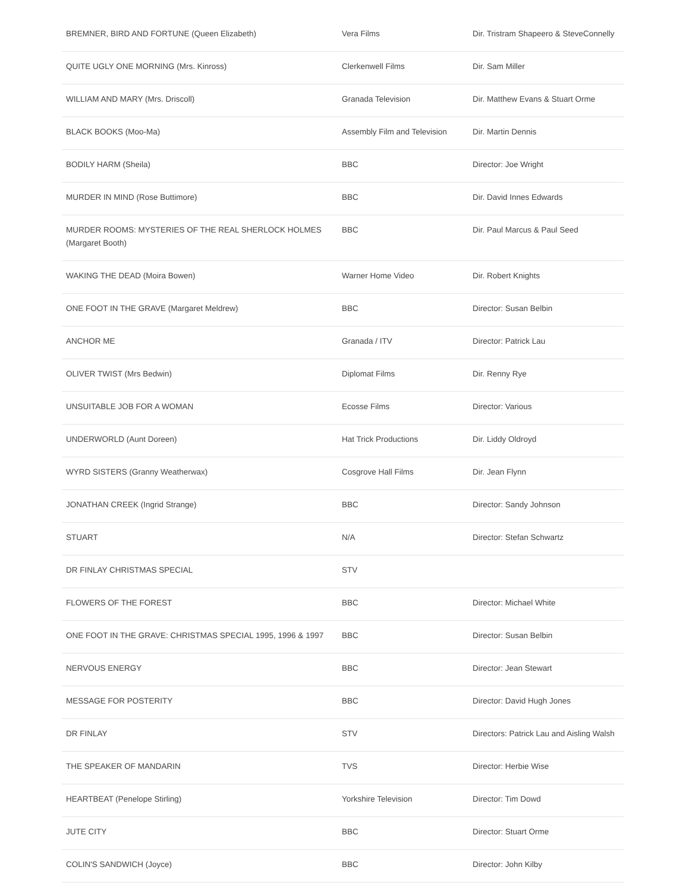| BREMNER, BIRD AND FORTUNE (Queen Elizabeth) | Vera Films | Dir. Tristram Shapeero & SteveConnelly |
| QUITE UGLY ONE MORNING (Mrs. Kinross) | Clerkenwell Films | Dir. Sam Miller |
| WILLIAM AND MARY (Mrs. Driscoll) | Granada Television | Dir. Matthew Evans & Stuart Orme |
| BLACK BOOKS (Moo-Ma) | Assembly Film and Television | Dir. Martin Dennis |
| BODILY HARM (Sheila) | BBC | Director: Joe Wright |
| MURDER IN MIND (Rose Buttimore) | BBC | Dir. David Innes Edwards |
| MURDER ROOMS: MYSTERIES OF THE REAL SHERLOCK HOLMES (Margaret Booth) | BBC | Dir. Paul Marcus & Paul Seed |
| WAKING THE DEAD (Moira Bowen) | Warner Home Video | Dir. Robert Knights |
| ONE FOOT IN THE GRAVE (Margaret Meldrew) | BBC | Director: Susan Belbin |
| ANCHOR ME | Granada / ITV | Director: Patrick Lau |
| OLIVER TWIST (Mrs Bedwin) | Diplomat Films | Dir. Renny Rye |
| UNSUITABLE JOB FOR A WOMAN | Ecosse Films | Director: Various |
| UNDERWORLD (Aunt Doreen) | Hat Trick Productions | Dir. Liddy Oldroyd |
| WYRD SISTERS (Granny Weatherwax) | Cosgrove Hall Films | Dir. Jean Flynn |
| JONATHAN CREEK (Ingrid Strange) | BBC | Director: Sandy Johnson |
| STUART | N/A | Director: Stefan Schwartz |
| DR FINLAY CHRISTMAS SPECIAL | STV | |
| FLOWERS OF THE FOREST | BBC | Director: Michael White |
| ONE FOOT IN THE GRAVE: CHRISTMAS SPECIAL 1995, 1996 & 1997 | BBC | Director: Susan Belbin |
| NERVOUS ENERGY | BBC | Director: Jean Stewart |
| MESSAGE FOR POSTERITY | BBC | Director: David Hugh Jones |
| DR FINLAY | STV | Directors: Patrick Lau and Aisling Walsh |
| THE SPEAKER OF MANDARIN | TVS | Director: Herbie Wise |
| HEARTBEAT (Penelope Stirling) | Yorkshire Television | Director: Tim Dowd |
| JUTE CITY | BBC | Director: Stuart Orme |
| COLIN'S SANDWICH (Joyce) | BBC | Director: John Kilby |